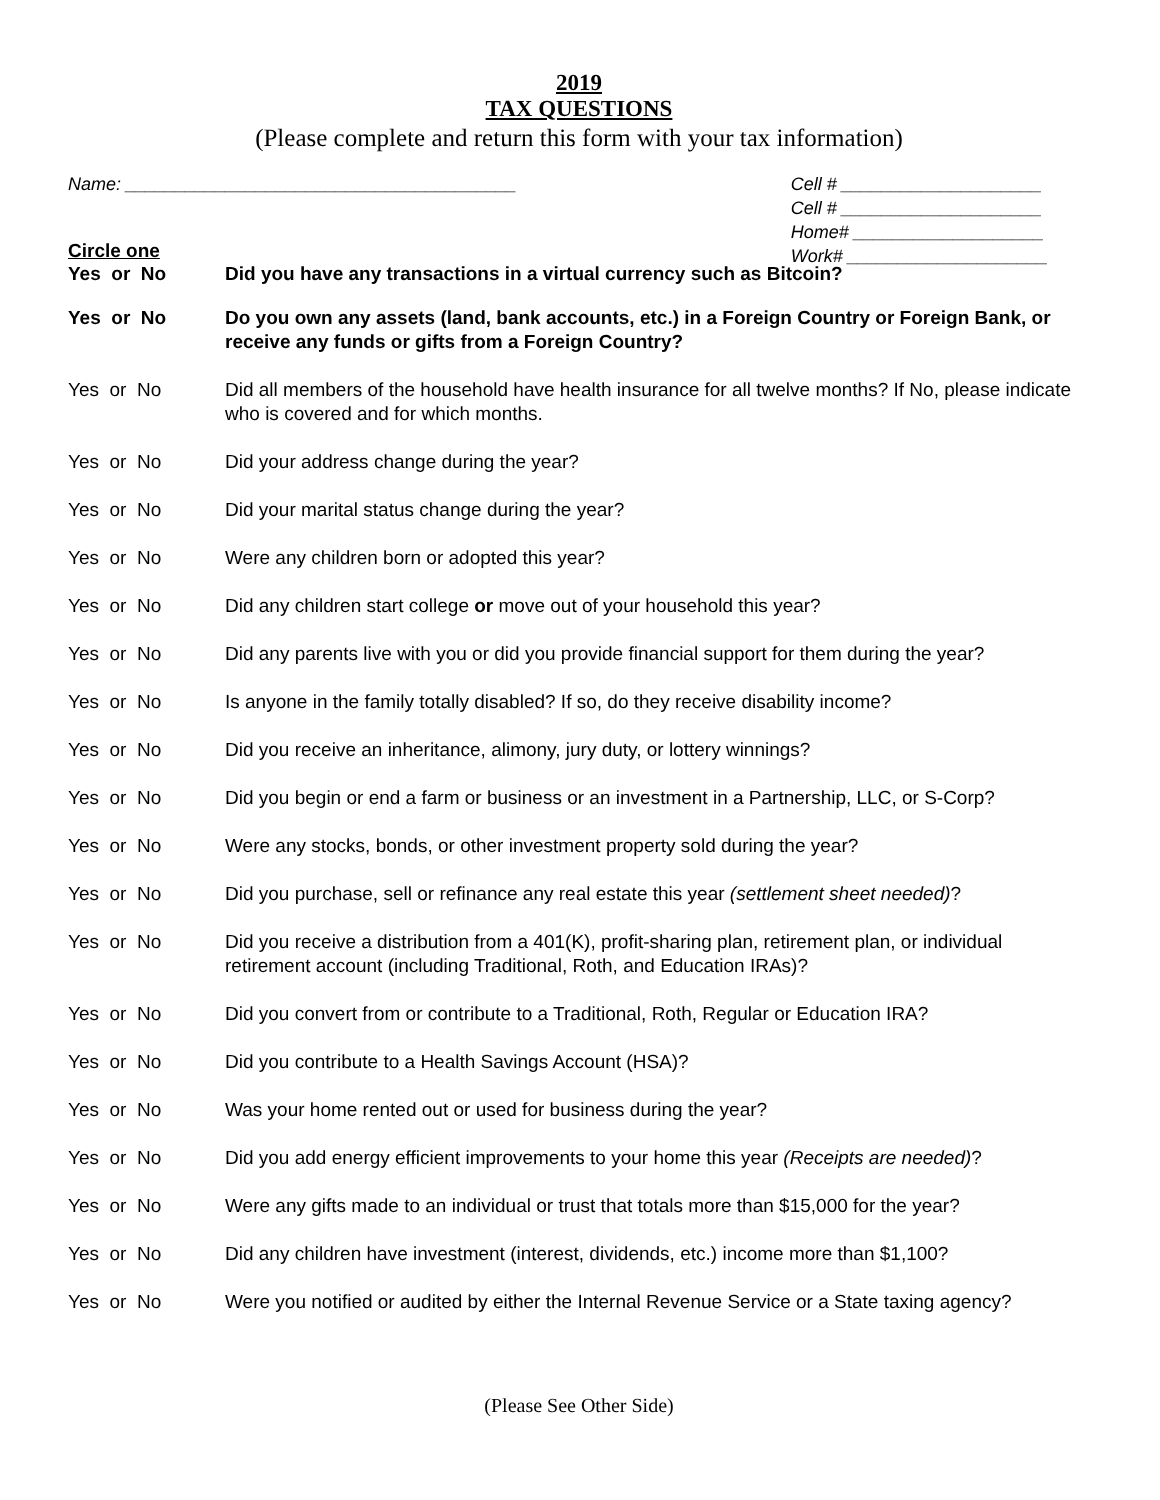2019
TAX QUESTIONS
(Please complete and return this form with your tax information)
Name: _______________________________________
Cell # ____________________
Cell # ____________________
Home# ___________________
Work# ____________________
Circle one
Yes or No Did you have any transactions in a virtual currency such as Bitcoin?
Yes or No Do you own any assets (land, bank accounts, etc.) in a Foreign Country or Foreign Bank, or receive any funds or gifts from a Foreign Country?
Yes or No Did all members of the household have health insurance for all twelve months? If No, please indicate who is covered and for which months.
Yes or No Did your address change during the year?
Yes or No Did your marital status change during the year?
Yes or No Were any children born or adopted this year?
Yes or No Did any children start college or move out of your household this year?
Yes or No Did any parents live with you or did you provide financial support for them during the year?
Yes or No Is anyone in the family totally disabled? If so, do they receive disability income?
Yes or No Did you receive an inheritance, alimony, jury duty, or lottery winnings?
Yes or No Did you begin or end a farm or business or an investment in a Partnership, LLC, or S-Corp?
Yes or No Were any stocks, bonds, or other investment property sold during the year?
Yes or No Did you purchase, sell or refinance any real estate this year (settlement sheet needed)?
Yes or No Did you receive a distribution from a 401(K), profit-sharing plan, retirement plan, or individual retirement account (including Traditional, Roth, and Education IRAs)?
Yes or No Did you convert from or contribute to a Traditional, Roth, Regular or Education IRA?
Yes or No Did you contribute to a Health Savings Account (HSA)?
Yes or No Was your home rented out or used for business during the year?
Yes or No Did you add energy efficient improvements to your home this year (Receipts are needed)?
Yes or No Were any gifts made to an individual or trust that totals more than $15,000 for the year?
Yes or No Did any children have investment (interest, dividends, etc.) income more than $1,100?
Yes or No Were you notified or audited by either the Internal Revenue Service or a State taxing agency?
(Please See Other Side)